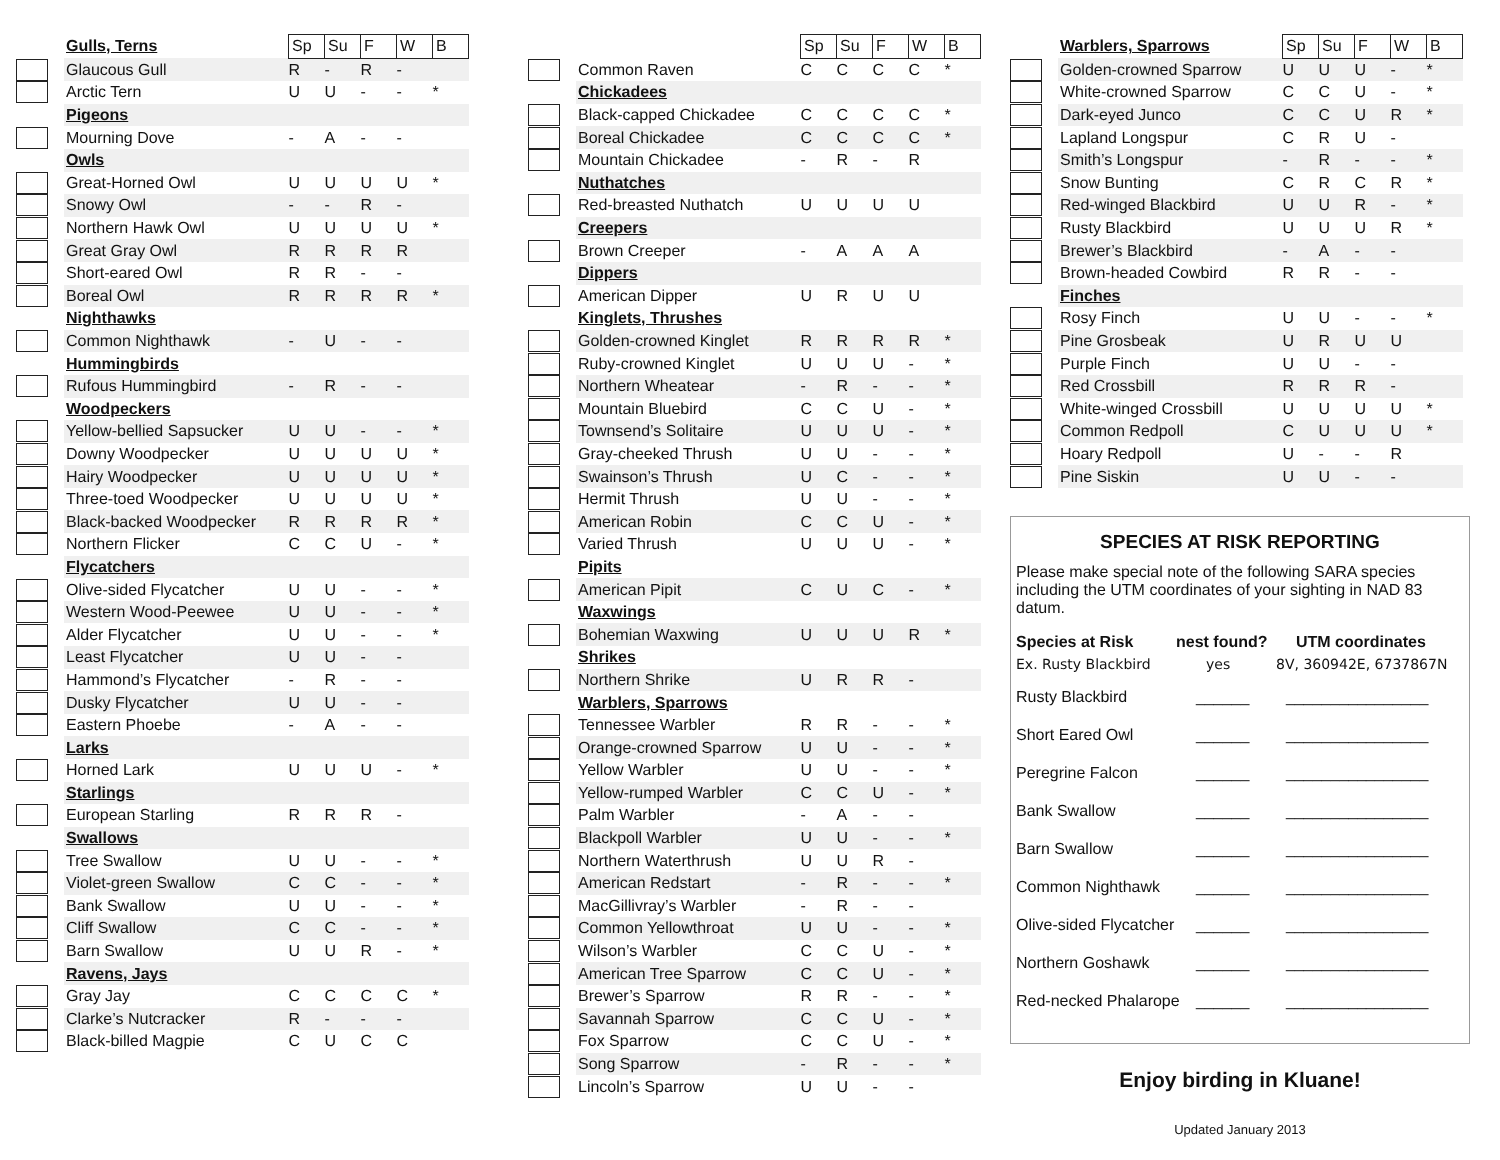| | Gulls, Terns | Sp | Su | F | W | B |
| | Glaucous Gull | R | - | R | - | |
| | Arctic Tern | U | U | - | - | * |
| | Pigeons | | | | | |
| | Mourning Dove | - | A | - | - | |
| | Owls | | | | | |
| | Great-Horned Owl | U | U | U | U | * |
| | Snowy Owl | - | - | R | - | |
| | Northern Hawk Owl | U | U | U | U | * |
| | Great Gray Owl | R | R | R | R | |
| | Short-eared Owl | R | R | - | - | |
| | Boreal Owl | R | R | R | R | * |
| | Nighthawks | | | | | |
| | Common Nighthawk | - | U | - | - | |
| | Hummingbirds | | | | | |
| | Rufous Hummingbird | - | R | - | - | |
| | Woodpeckers | | | | | |
| | Yellow-bellied Sapsucker | U | U | - | - | * |
| | Downy Woodpecker | U | U | U | U | * |
| | Hairy Woodpecker | U | U | U | U | * |
| | Three-toed Woodpecker | U | U | U | U | * |
| | Black-backed Woodpecker | R | R | R | R | * |
| | Northern Flicker | C | C | U | - | * |
| | Flycatchers | | | | | |
| | Olive-sided Flycatcher | U | U | - | - | * |
| | Western Wood-Peewee | U | U | - | - | * |
| | Alder Flycatcher | U | U | - | - | * |
| | Least Flycatcher | U | U | - | - | |
| | Hammond’s Flycatcher | - | R | - | - | |
| | Dusky Flycatcher | U | U | - | - | |
| | Eastern Phoebe | - | A | - | - | |
| | Larks | | | | | |
| | Horned Lark | U | U | U | - | * |
| | Starlings | | | | | |
| | European Starling | R | R | R | - | |
| | Swallows | | | | | |
| | Tree Swallow | U | U | - | - | * |
| | Violet-green Swallow | C | C | - | - | * |
| | Bank Swallow | U | U | - | - | * |
| | Cliff Swallow | C | C | - | - | * |
| | Barn Swallow | U | U | R | - | * |
| | Ravens, Jays | | | | | |
| | Gray Jay | C | C | C | C | * |
| | Clarke’s Nutcracker | R | - | - | - | |
| | Black-billed Magpie | C | U | C | C | |
| | | Sp | Su | F | W | B |
| | Common Raven | C | C | C | C | * |
| | Chickadees | | | | | |
| | Black-capped Chickadee | C | C | C | C | * |
| | Boreal Chickadee | C | C | C | C | * |
| | Mountain Chickadee | - | R | - | R | |
| | Nuthatches | | | | | |
| | Red-breasted Nuthatch | U | U | U | U | |
| | Creepers | | | | | |
| | Brown Creeper | - | A | A | A | |
| | Dippers | | | | | |
| | American Dipper | U | R | U | U | |
| | Kinglets, Thrushes | | | | | |
| | Golden-crowned Kinglet | R | R | R | R | * |
| | Ruby-crowned Kinglet | U | U | U | - | * |
| | Northern Wheatear | - | R | - | - | * |
| | Mountain Bluebird | C | C | U | - | * |
| | Townsend’s Solitaire | U | U | U | - | * |
| | Gray-cheeked Thrush | U | U | - | - | * |
| | Swainson’s Thrush | U | C | - | - | * |
| | Hermit Thrush | U | U | - | - | * |
| | American Robin | C | C | U | - | * |
| | Varied Thrush | U | U | U | - | * |
| | Pipits | | | | | |
| | American Pipit | C | U | C | - | * |
| | Waxwings | | | | | |
| | Bohemian Waxwing | U | U | U | R | * |
| | Shrikes | | | | | |
| | Northern Shrike | U | R | R | - | |
| | Warblers, Sparrows | | | | | |
| | Tennessee Warbler | R | R | - | - | * |
| | Orange-crowned Sparrow | U | U | - | - | * |
| | Yellow Warbler | U | U | - | - | * |
| | Yellow-rumped Warbler | C | C | U | - | * |
| | Palm Warbler | - | A | - | - | |
| | Blackpoll Warbler | U | U | - | - | * |
| | Northern Waterthrush | U | U | R | - | |
| | American Redstart | - | R | - | - | * |
| | MacGillivray’s Warbler | - | R | - | - | |
| | Common Yellowthroat | U | U | - | - | * |
| | Wilson’s Warbler | C | C | U | - | * |
| | American Tree Sparrow | C | C | U | - | * |
| | Brewer’s Sparrow | R | R | - | - | * |
| | Savannah Sparrow | C | C | U | - | * |
| | Fox Sparrow | C | C | U | - | * |
| | Song Sparrow | - | R | - | - | * |
| | Lincoln’s Sparrow | U | U | - | - | |
| | Warblers, Sparrows | Sp | Su | F | W | B |
| | Golden-crowned Sparrow | U | U | U | - | * |
| | White-crowned Sparrow | C | C | U | - | * |
| | Dark-eyed Junco | C | C | U | R | * |
| | Lapland Longspur | C | R | U | - | |
| | Smith’s Longspur | - | R | - | - | * |
| | Snow Bunting | C | R | C | R | * |
| | Red-winged Blackbird | U | U | R | - | * |
| | Rusty Blackbird | U | U | U | R | * |
| | Brewer’s Blackbird | - | A | - | - | |
| | Brown-headed Cowbird | R | R | - | - | |
| | Finches | | | | | |
| | Rosy Finch | U | U | - | - | * |
| | Pine Grosbeak | U | R | U | U | |
| | Purple Finch | U | U | - | - | |
| | Red Crossbill | R | R | R | - | |
| | White-winged Crossbill | U | U | U | U | * |
| | Common Redpoll | C | U | U | U | * |
| | Hoary Redpoll | U | - | - | R | |
| | Pine Siskin | U | U | - | - | |
SPECIES AT RISK REPORTING
Please make special note of the following SARA species including the UTM coordinates of your sighting in NAD 83 datum.
Species at Risk nest found? UTM coordinates
Ex. Rusty Blackbird yes 8V, 360942E, 6737867N
Rusty Blackbird ______ ________________
Short Eared Owl ______ ________________
Peregrine Falcon ______ ________________
Bank Swallow ______ ________________
Barn Swallow ______ ________________
Common Nighthawk ______ ________________
Olive-sided Flycatcher ______ ________________
Northern Goshawk ______ ________________
Red-necked Phalarope ______ ________________
Enjoy birding in Kluane!
Updated January 2013